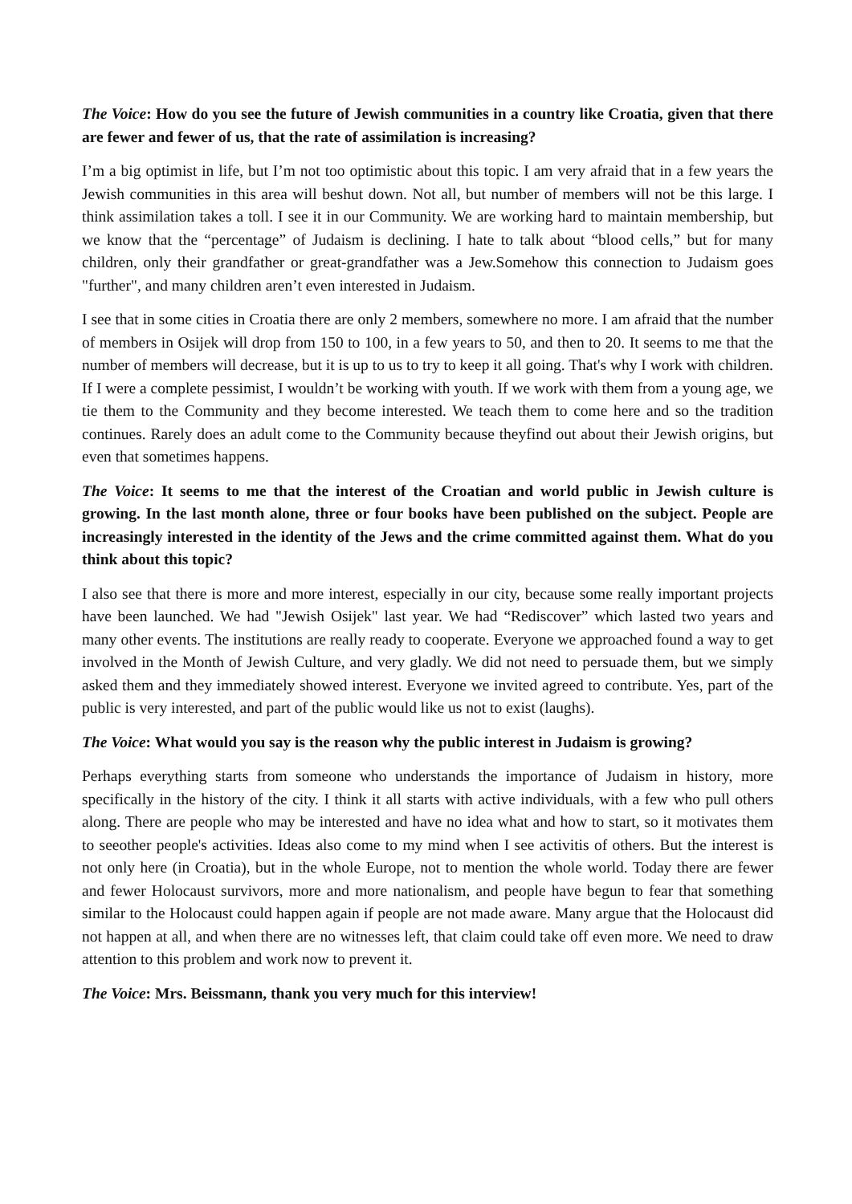The Voice: How do you see the future of Jewish communities in a country like Croatia, given that there are fewer and fewer of us, that the rate of assimilation is increasing?
I’m a big optimist in life, but I’m not too optimistic about this topic. I am very afraid that in a few years the Jewish communities in this area will beshut down. Not all, but number of members will not be this large. I think assimilation takes a toll. I see it in our Community. We are working hard to maintain membership, but we know that the “percentage” of Judaism is declining. I hate to talk about “blood cells,” but for many children, only their grandfather or great-grandfather was a Jew.Somehow this connection to Judaism goes "further", and many children aren’t even interested in Judaism.
I see that in some cities in Croatia there are only 2 members, somewhere no more. I am afraid that the number of members in Osijek will drop from 150 to 100, in a few years to 50, and then to 20. It seems to me that the number of members will decrease, but it is up to us to try to keep it all going. That's why I work with children. If I were a complete pessimist, I wouldn’t be working with youth. If we work with them from a young age, we tie them to the Community and they become interested. We teach them to come here and so the tradition continues. Rarely does an adult come to the Community because theyfind out about their Jewish origins, but even that sometimes happens.
The Voice: It seems to me that the interest of the Croatian and world public in Jewish culture is growing. In the last month alone, three or four books have been published on the subject. People are increasingly interested in the identity of the Jews and the crime committed against them. What do you think about this topic?
I also see that there is more and more interest, especially in our city, because some really important projects have been launched. We had "Jewish Osijek" last year. We had “Rediscover” which lasted two years and many other events. The institutions are really ready to cooperate. Everyone we approached found a way to get involved in the Month of Jewish Culture, and very gladly. We did not need to persuade them, but we simply asked them and they immediately showed interest. Everyone we invited agreed to contribute. Yes, part of the public is very interested, and part of the public would like us not to exist (laughs).
The Voice: What would you say is the reason why the public interest in Judaism is growing?
Perhaps everything starts from someone who understands the importance of Judaism in history, more specifically in the history of the city. I think it all starts with active individuals, with a few who pull others along. There are people who may be interested and have no idea what and how to start, so it motivates them to seeother people's activities. Ideas also come to my mind when I see activitis of others. But the interest is not only here (in Croatia), but in the whole Europe, not to mention the whole world. Today there are fewer and fewer Holocaust survivors, more and more nationalism, and people have begun to fear that something similar to the Holocaust could happen again if people are not made aware. Many argue that the Holocaust did not happen at all, and when there are no witnesses left, that claim could take off even more. We need to draw attention to this problem and work now to prevent it.
The Voice: Mrs. Beissmann, thank you very much for this interview!